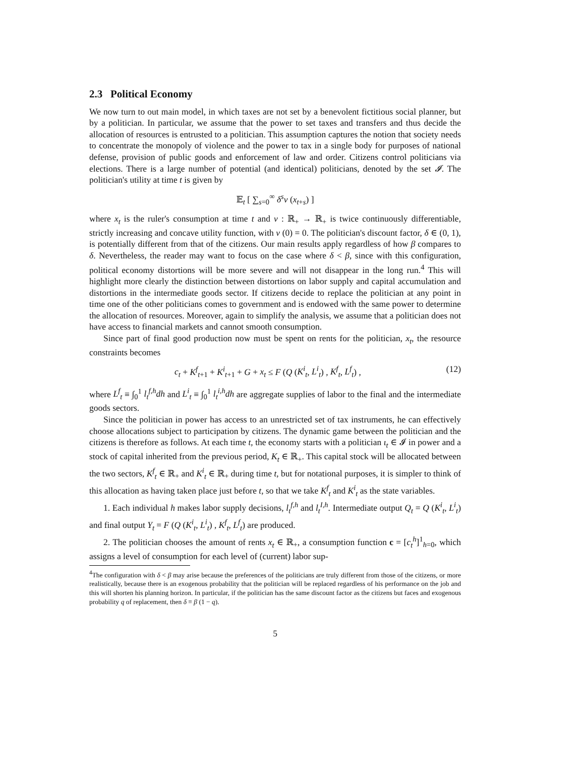2.3 Political Economy
We now turn to out main model, in which taxes are not set by a benevolent fictitious social planner, but by a politician. In particular, we assume that the power to set taxes and transfers and thus decide the allocation of resources is entrusted to a politician. This assumption captures the notion that society needs to concentrate the monopoly of violence and the power to tax in a single body for purposes of national defense, provision of public goods and enforcement of law and order. Citizens control politicians via elections. There is a large number of potential (and identical) politicians, denoted by the set 𝓘. The politician's utility at time t is given by
𝔼<sub>t</sub> [ ∑<sub>s=0</sub><sup>∞</sup> δ<sup>s</sup>v (x<sub>t+s</sub>) ]
where x<sub>t</sub> is the ruler's consumption at time t and v : ℝ<sub>+</sub> → ℝ<sub>+</sub> is twice continuously differentiable, strictly increasing and concave utility function, with v (0) = 0. The politician's discount factor, δ ∈ (0, 1), is potentially different from that of the citizens. Our main results apply regardless of how β compares to δ. Nevertheless, the reader may want to focus on the case where δ < β, since with this configuration, political economy distortions will be more severe and will not disappear in the long run.<sup>4</sup> This will highlight more clearly the distinction between distortions on labor supply and capital accumulation and distortions in the intermediate goods sector. If citizens decide to replace the politician at any point in time one of the other politicians comes to government and is endowed with the same power to determine the allocation of resources. Moreover, again to simplify the analysis, we assume that a politician does not have access to financial markets and cannot smooth consumption.
Since part of final good production now must be spent on rents for the politician, x<sub>t</sub>, the resource constraints becomes
c<sub>t</sub> + K<sup>f</sup><sub>t+1</sub> + K<sup>i</sup><sub>t+1</sub> + G + x<sub>t</sub> ≤ F (Q (K<sup>i</sup><sub>t</sub>, L<sup>i</sup><sub>t</sub>) , K<sup>f</sup><sub>t</sub>, L<sup>f</sup><sub>t</sub>) , (12)
where L<sup>f</sup><sub>t</sub> ≡ ∫<sub>0</sub><sup>1</sup> l<sub>t</sub><sup>f,h</sup>dh and L<sup>i</sup><sub>t</sub> ≡ ∫<sub>0</sub><sup>1</sup> l<sub>t</sub><sup>i,h</sup>dh are aggregate supplies of labor to the final and the intermediate goods sectors.
Since the politician in power has access to an unrestricted set of tax instruments, he can effectively choose allocations subject to participation by citizens. The dynamic game between the politician and the citizens is therefore as follows. At each time t, the economy starts with a politician ι<sub>t</sub> ∈ 𝓘 in power and a stock of capital inherited from the previous period, K<sub>t</sub> ∈ ℝ<sub>+</sub>. This capital stock will be allocated between the two sectors, K<sup>f</sup><sub>t</sub> ∈ ℝ<sub>+</sub> and K<sup>i</sup><sub>t</sub> ∈ ℝ<sub>+</sub> during time t, but for notational purposes, it is simpler to think of this allocation as having taken place just before t, so that we take K<sup>f</sup><sub>t</sub> and K<sup>i</sup><sub>t</sub> as the state variables.
1. Each individual h makes labor supply decisions, l<sub>t</sub><sup>f,h</sup> and l<sub>t</sub><sup>I,h</sup>. Intermediate output Q<sub>t</sub> = Q (K<sup>i</sup><sub>t</sub>, L<sup>i</sup><sub>t</sub>) and final output Y<sub>t</sub> = F (Q (K<sup>i</sup><sub>t</sub>, L<sup>i</sup><sub>t</sub>) , K<sup>f</sup><sub>t</sub>, L<sup>f</sup><sub>t</sub>) are produced.
2. The politician chooses the amount of rents x<sub>t</sub> ∈ ℝ<sub>+</sub>, a consumption function c = [c<sub>t</sub><sup>h</sup>]<sup>1</sup><sub>h=0</sub>, which assigns a level of consumption for each level of (current) labor sup-
<sup>4</sup> The configuration with δ < β may arise because the preferences of the politicians are truly different from those of the citizens, or more realistically, because there is an exogenous probability that the politician will be replaced regardless of his performance on the job and this will shorten his planning horizon. In particular, if the politician has the same discount factor as the citizens but faces and exogenous probability q of replacement, then δ ≡ β (1 − q).
5